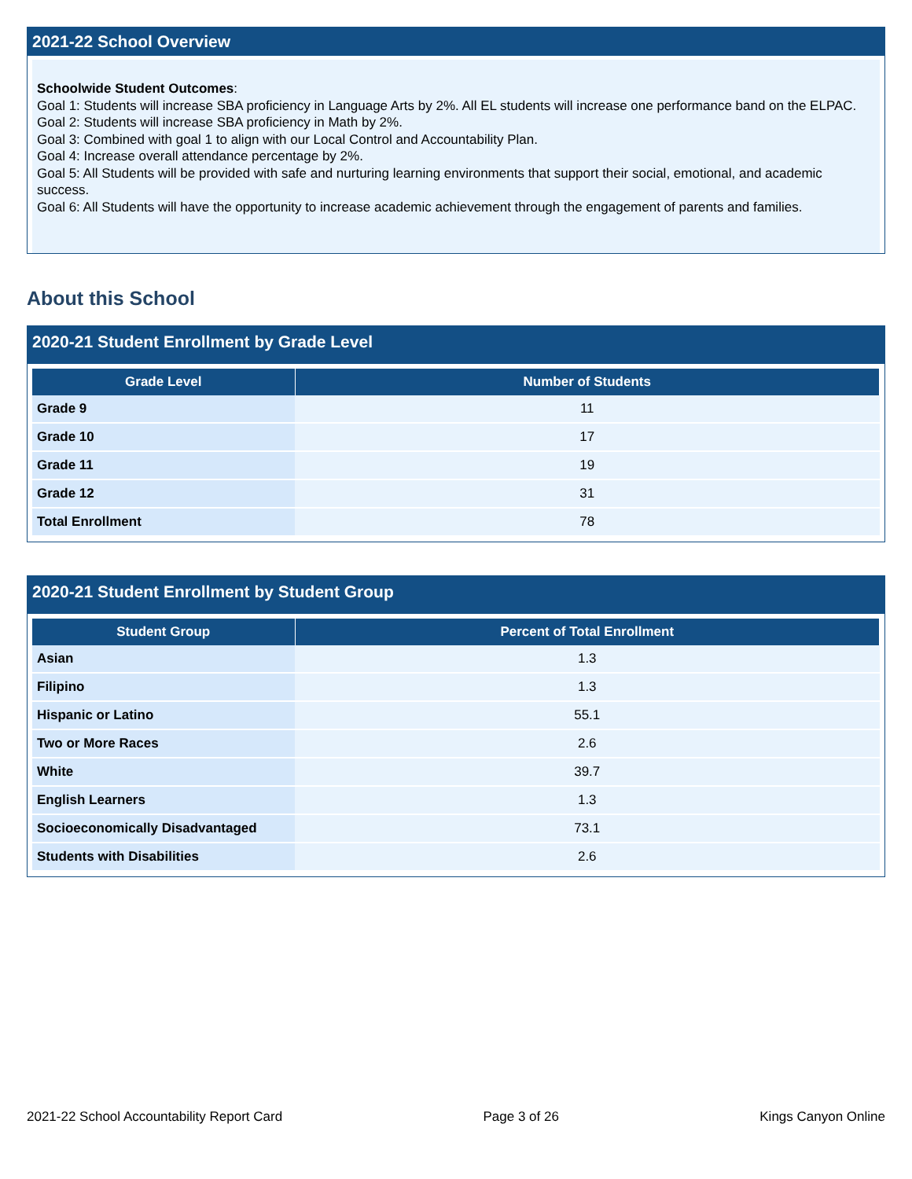2021-22 School Overview
Schoolwide Student Outcomes:
Goal 1: Students will increase SBA proficiency in Language Arts by 2%. All EL students will increase one performance band on the ELPAC.
Goal 2: Students will increase SBA proficiency in Math by 2%.
Goal 3: Combined with goal 1 to align with our Local Control and Accountability Plan.
Goal 4: Increase overall attendance percentage by 2%.
Goal 5: All Students will be provided with safe and nurturing learning environments that support their social, emotional, and academic success.
Goal 6: All Students will have the opportunity to increase academic achievement through the engagement of parents and families.
About this School
2020-21 Student Enrollment by Grade Level
| Grade Level | Number of Students |
| --- | --- |
| Grade 9 | 11 |
| Grade 10 | 17 |
| Grade 11 | 19 |
| Grade 12 | 31 |
| Total Enrollment | 78 |
2020-21 Student Enrollment by Student Group
| Student Group | Percent of Total Enrollment |
| --- | --- |
| Asian | 1.3 |
| Filipino | 1.3 |
| Hispanic or Latino | 55.1 |
| Two or More Races | 2.6 |
| White | 39.7 |
| English Learners | 1.3 |
| Socioeconomically Disadvantaged | 73.1 |
| Students with Disabilities | 2.6 |
2021-22 School Accountability Report Card Page 3 of 26 Kings Canyon Online